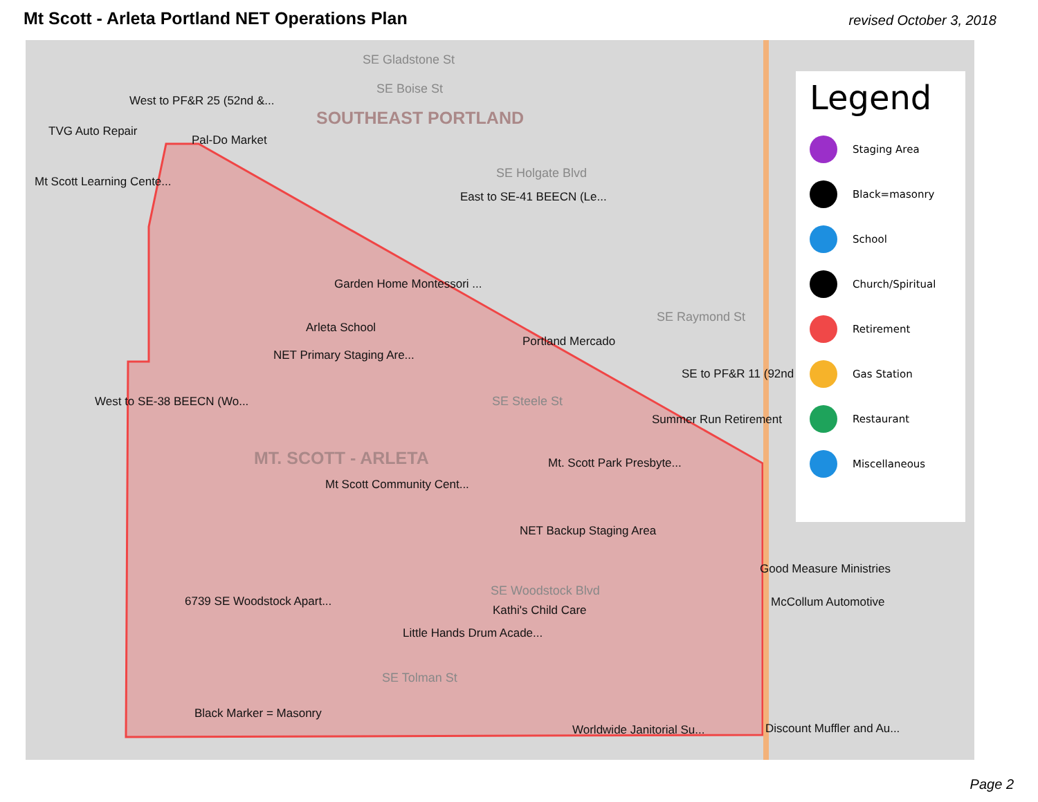Mt Scott - Arleta Portland NET Operations Plan
revised October 3, 2018
SE Gladstone St
SE Boise St
SOUTHEAST PORTLAND
SE Holgate Blvd
MT. SCOTT - ARLETA
SE Steele St
SE Raymond St
SE Woodstock Blvd
SE Tolman St
West to PF&R 25 (52nd &...
TVG Auto Repair
Pal-Do Market
Mt Scott Learning Cente...
East to SE-41 BEECN (Le...
Garden Home Montessori ...
Arleta School
Portland Mercado
NET Primary Staging Are...
SE to PF&R 11 (92nd
West to SE-38 BEECN (Wo...
Summer Run Retirement
Mt. Scott Park Presbyte...
Mt Scott Community Cent...
NET Backup Staging Area
Good Measure Ministries
6739 SE Woodstock Apart... McCollum Automotive
Kathi's Child Care
Little Hands Drum Acade...
Black Marker = Masonry
Worldwide Janitorial Su... Discount Muffler and Au...
Legend
Staging Area
Black=masonry
School
Church/Spiritual
Retirement
Gas Station
Restaurant
Miscellaneous
Page 2